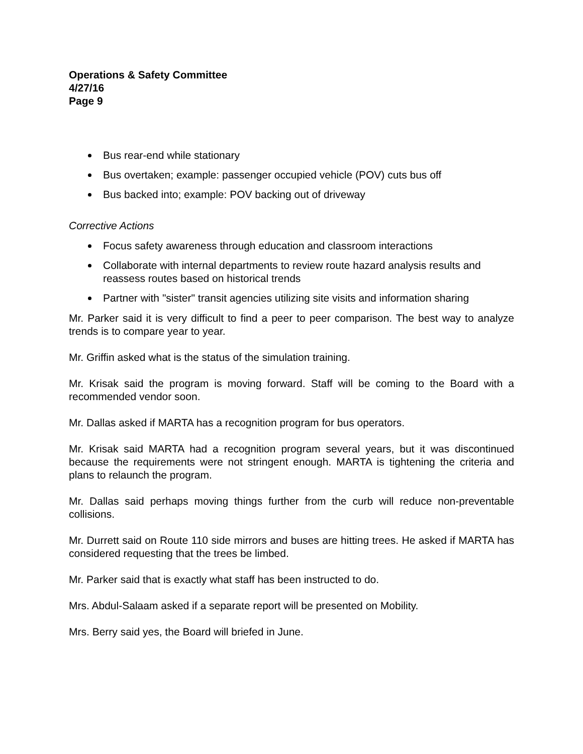Operations & Safety Committee
4/27/16
Page 9
Bus rear-end while stationary
Bus overtaken; example: passenger occupied vehicle (POV) cuts bus off
Bus backed into; example: POV backing out of driveway
Corrective Actions
Focus safety awareness through education and classroom interactions
Collaborate with internal departments to review route hazard analysis results and reassess routes based on historical trends
Partner with "sister" transit agencies utilizing site visits and information sharing
Mr. Parker said it is very difficult to find a peer to peer comparison. The best way to analyze trends is to compare year to year.
Mr. Griffin asked what is the status of the simulation training.
Mr. Krisak said the program is moving forward. Staff will be coming to the Board with a recommended vendor soon.
Mr. Dallas asked if MARTA has a recognition program for bus operators.
Mr. Krisak said MARTA had a recognition program several years, but it was discontinued because the requirements were not stringent enough. MARTA is tightening the criteria and plans to relaunch the program.
Mr. Dallas said perhaps moving things further from the curb will reduce non-preventable collisions.
Mr. Durrett said on Route 110 side mirrors and buses are hitting trees. He asked if MARTA has considered requesting that the trees be limbed.
Mr. Parker said that is exactly what staff has been instructed to do.
Mrs. Abdul-Salaam asked if a separate report will be presented on Mobility.
Mrs. Berry said yes, the Board will briefed in June.